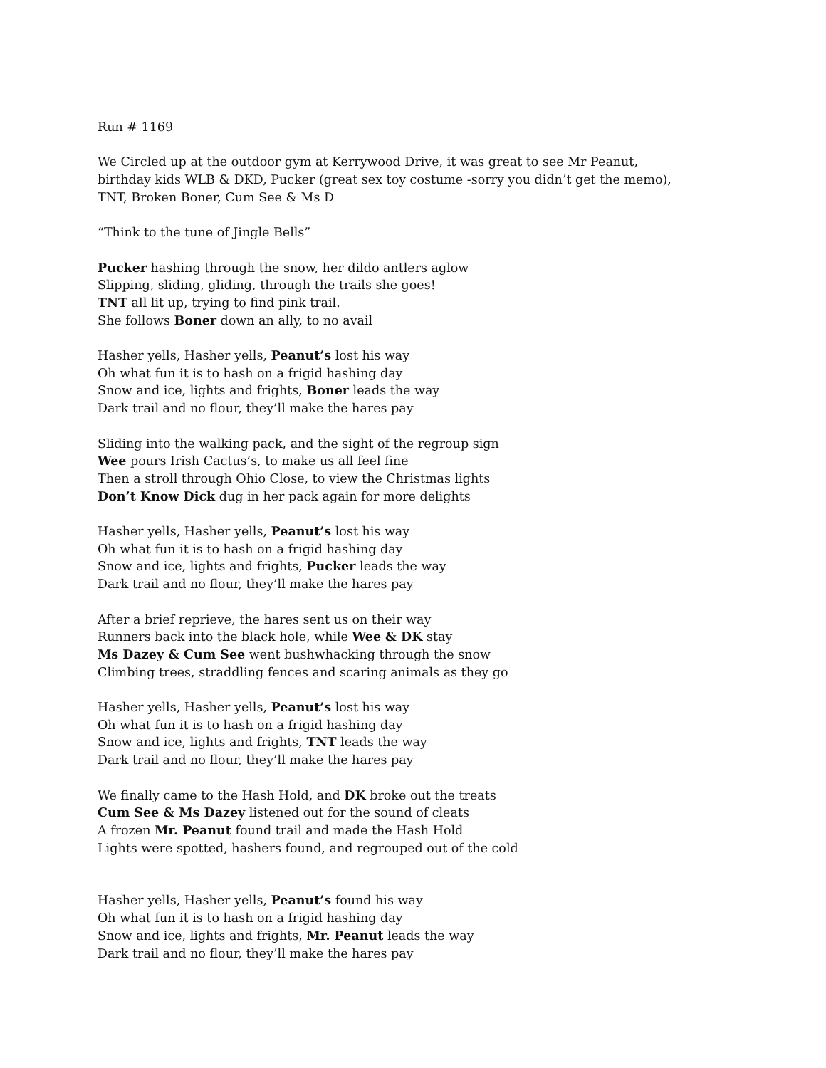Run # 1169
We Circled up at the outdoor gym at Kerrywood Drive, it was great to see Mr Peanut,
birthday kids WLB & DKD, Pucker (great sex toy costume -sorry you didn’t get the memo),
TNT, Broken Boner, Cum See & Ms D
“Think to the tune of Jingle Bells”
Pucker hashing through the snow, her dildo antlers aglow
Slipping, sliding, gliding, through the trails she goes!
TNT all lit up, trying to find pink trail.
She follows Boner down an ally, to no avail
Hasher yells, Hasher yells, Peanut’s lost his way
Oh what fun it is to hash on a frigid hashing day
Snow and ice, lights and frights, Boner leads the way
Dark trail and no flour, they’ll make the hares pay
Sliding into the walking pack, and the sight of the regroup sign
Wee pours Irish Cactus’s, to make us all feel fine
Then a stroll through Ohio Close, to view the Christmas lights
Don’t Know Dick dug in her pack again for more delights
Hasher yells, Hasher yells, Peanut’s lost his way
Oh what fun it is to hash on a frigid hashing day
Snow and ice, lights and frights, Pucker leads the way
Dark trail and no flour, they’ll make the hares pay
After a brief reprieve, the hares sent us on their way
Runners back into the black hole, while Wee & DK stay
Ms Dazey & Cum See went bushwhacking through the snow
Climbing trees, straddling fences and scaring animals as they go
Hasher yells, Hasher yells, Peanut’s lost his way
Oh what fun it is to hash on a frigid hashing day
Snow and ice, lights and frights, TNT leads the way
Dark trail and no flour, they’ll make the hares pay
We finally came to the Hash Hold, and DK broke out the treats
Cum See & Ms Dazey listened out for the sound of cleats
A frozen Mr. Peanut found trail and made the Hash Hold
Lights were spotted, hashers found, and regrouped out of the cold
Hasher yells, Hasher yells, Peanut’s found his way
Oh what fun it is to hash on a frigid hashing day
Snow and ice, lights and frights, Mr. Peanut leads the way
Dark trail and no flour, they’ll make the hares pay